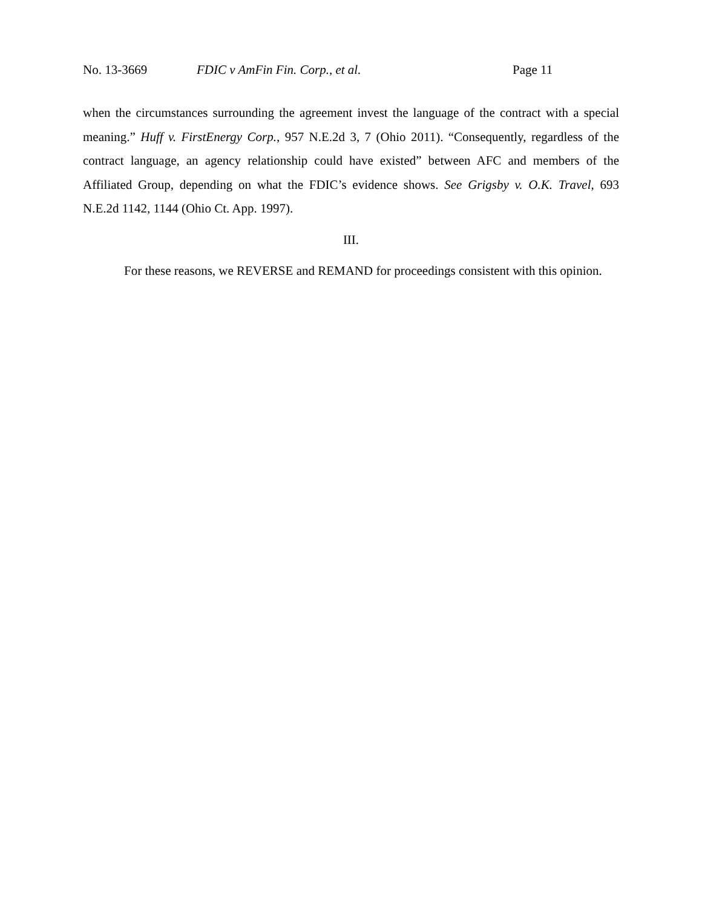No. 13-3669 FDIC v AmFin Fin. Corp., et al. Page 11
when the circumstances surrounding the agreement invest the language of the contract with a special meaning.” Huff v. FirstEnergy Corp., 957 N.E.2d 3, 7 (Ohio 2011). “Consequently, regardless of the contract language, an agency relationship could have existed” between AFC and members of the Affiliated Group, depending on what the FDIC’s evidence shows. See Grigsby v. O.K. Travel, 693 N.E.2d 1142, 1144 (Ohio Ct. App. 1997).
III.
For these reasons, we REVERSE and REMAND for proceedings consistent with this opinion.